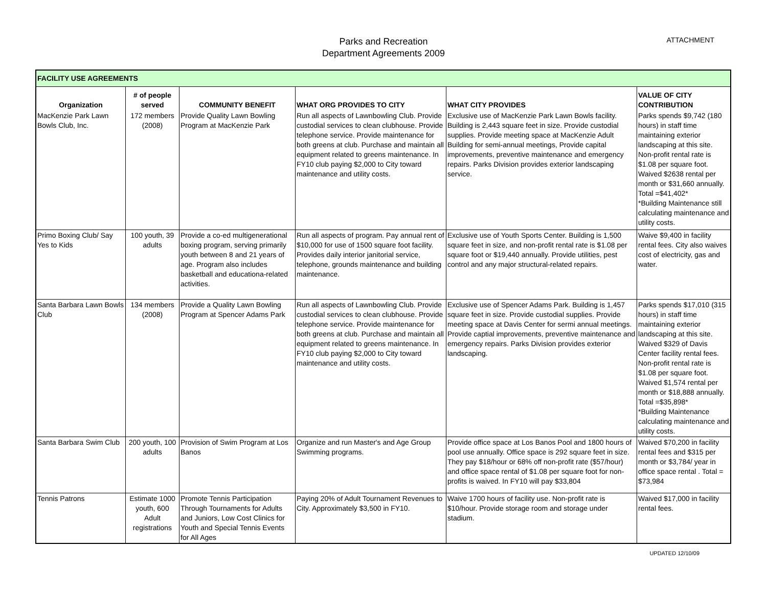Parks and Recreation
Department Agreements 2009
ATTACHMENT
| FACILITY USE AGREEMENTS | | | | | |
| Organization | # of people served | COMMUNITY BENEFIT | WHAT ORG PROVIDES TO CITY | WHAT CITY PROVIDES | VALUE OF CITY CONTRIBUTION |
| MacKenzie Park Lawn Bowls Club, Inc. | 172 members (2008) | Provide Quality Lawn Bowling Program at MacKenzie Park | Run all aspects of Lawnbowling Club. Provide custodial services to clean clubhouse. Provide telephone service. Provide maintenance for both greens at club. Purchase and maintain all equipment related to greens maintenance. In FY10 club paying $2,000 to City toward maintenance and utility costs. | Exclusive use of MacKenzie Park Lawn Bowls facility. Building is 2,443 square feet in size. Provide custodial supplies. Provide meeting space at MacKenzie Adult Building for semi-annual meetings, Provide capital improvements, preventive maintenance and emergency repairs. Parks Division provides exterior landscaping service. | Parks spends $9,742 (180 hours) in staff time maintaining exterior landscaping at this site. Non-profit rental rate is $1.08 per square foot. Waived $2638 rental per month or $31,660 annually. Total =$41,402* *Building Maintenance still calculating maintenance and utility costs. |
| Primo Boxing Club/ Say Yes to Kids | 100 youth, 39 adults | Provide a co-ed multigenerational boxing program, serving primarily youth between 8 and 21 years of age. Program also includes basketball and educationa-related activities. | Run all aspects of program. Pay annual rent of $10,000 for use of 1500 square foot facility. Provides daily interior janitorial service, telephone, grounds maintenance and building maintenance. | Exclusive use of Youth Sports Center. Building is 1,500 square feet in size, and non-profit rental rate is $1.08 per square foot or $19,440 annually. Provide utilities, pest control and any major structural-related repairs. | Waive $9,400 in facility rental fees. City also waives cost of electricity, gas and water. |
| Santa Barbara Lawn Bowls Club | 134 members (2008) | Provide a Quality Lawn Bowling Program at Spencer Adams Park | Run all aspects of Lawnbowling Club. Provide custodial services to clean clubhouse. Provide telephone service. Provide maintenance for both greens at club. Purchase and maintain all equipment related to greens maintenance. In FY10 club paying $2,000 to City toward maintenance and utility costs. | Exclusive use of Spencer Adams Park. Building is 1,457 square feet in size. Provide custodial supplies. Provide meeting space at Davis Center for sermi annual meetings. Provide captial improvements, preventive maintenance and emergency repairs. Parks Division provides exterior landscaping. | Parks spends $17,010 (315 hours) in staff time maintaining exterior landscaping at this site. Waived $329 of Davis Center facility rental fees. Non-profit rental rate is $1.08 per square foot. Waived $1,574 rental per month or $18,888 annually. Total =$35,898* *Building Maintenance calculating maintenance and utility costs. |
| Santa Barbara Swim Club | 200 youth, 100 adults | Provision of Swim Program at Los Banos | Organize and run Master's and Age Group Swimming programs. | Provide office space at Los Banos Pool and 1800 hours of pool use annually. Office space is 292 square feet in size. They pay $18/hour or 68% off non-profit rate ($57/hour) and office space rental of $1.08 per square foot for non-profits is waived. In FY10 will pay $33,804 | Waived $70,200 in facility rental fees and $315 per month or $3,784/ year in office space rental . Total = $73,984 |
| Tennis Patrons | Estimate 1000 youth, 600 Adult registrations | Promote Tennis Participation Through Tournaments for Adults and Juniors, Low Cost Clinics for Youth and Special Tennis Events for All Ages | Paying 20% of Adult Tournament Revenues to City. Approximately $3,500 in FY10. | Waive 1700 hours of facility use. Non-profit rate is $10/hour. Provide storage room and storage under stadium. | Waived $17,000 in facility rental fees. |
UPDATED 12/10/09